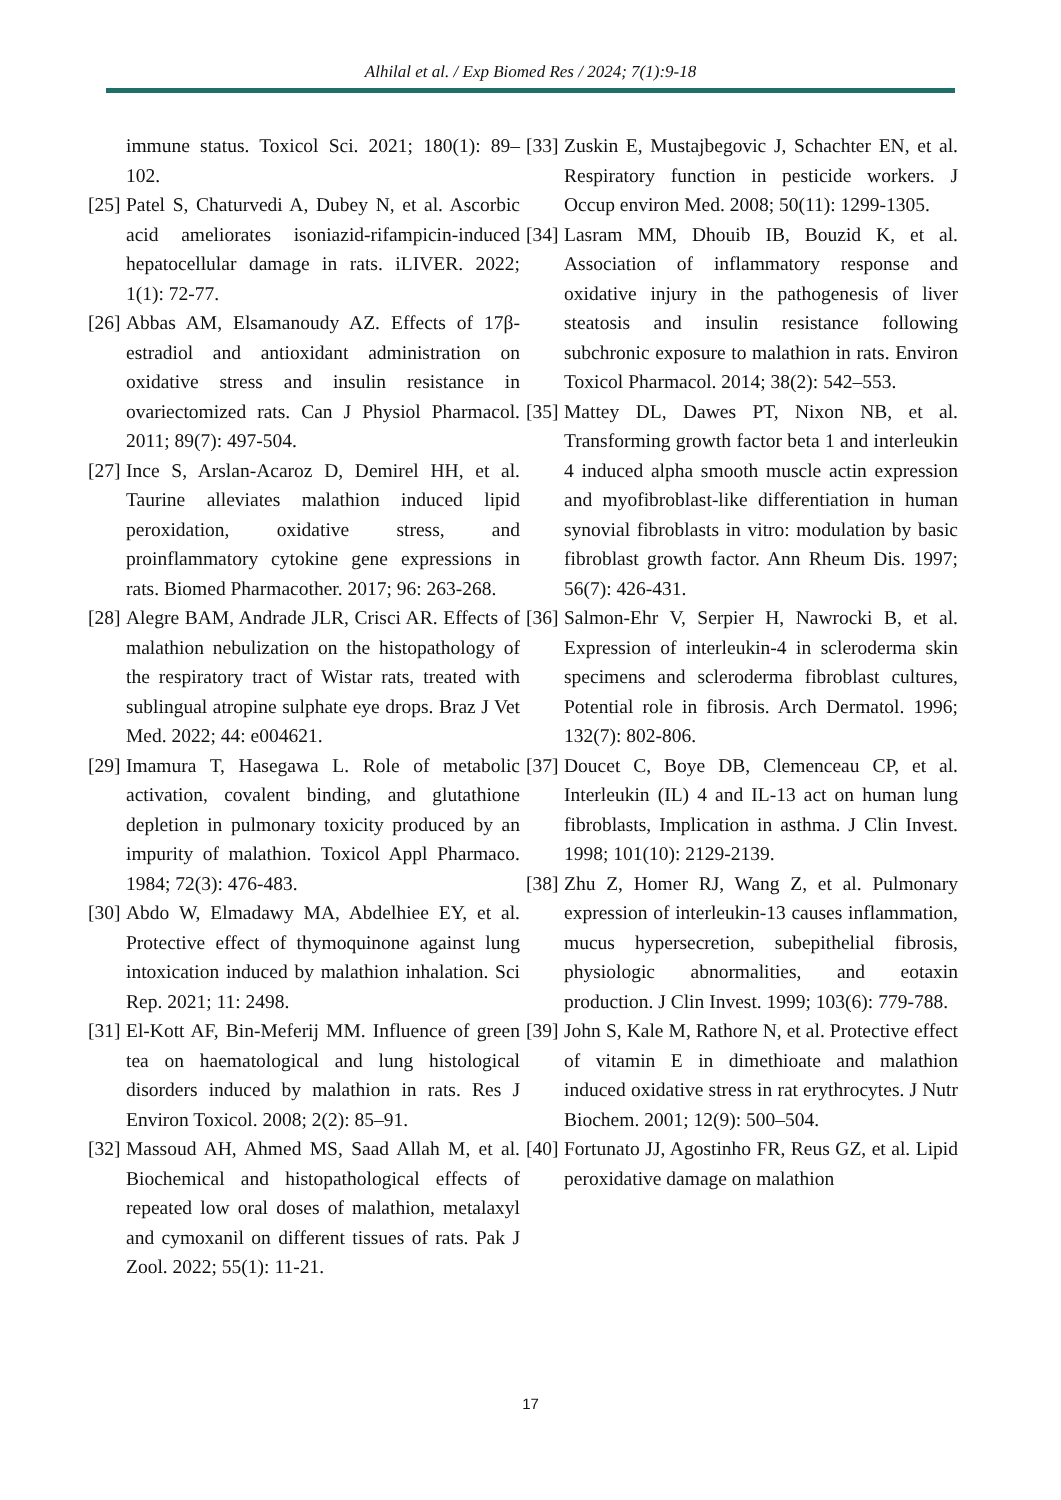Alhilal et al. / Exp Biomed Res / 2024; 7(1):9-18
immune status. Toxicol Sci. 2021; 180(1): 89–102.
[25] Patel S, Chaturvedi A, Dubey N, et al. Ascorbic acid ameliorates isoniazid-rifampicin-induced hepatocellular damage in rats. iLIVER. 2022; 1(1): 72-77.
[26] Abbas AM, Elsamanoudy AZ. Effects of 17β-estradiol and antioxidant administration on oxidative stress and insulin resistance in ovariectomized rats. Can J Physiol Pharmacol. 2011; 89(7): 497-504.
[27] Ince S, Arslan-Acaroz D, Demirel HH, et al. Taurine alleviates malathion induced lipid peroxidation, oxidative stress, and proinflammatory cytokine gene expressions in rats. Biomed Pharmacother. 2017; 96: 263-268.
[28] Alegre BAM, Andrade JLR, Crisci AR. Effects of malathion nebulization on the histopathology of the respiratory tract of Wistar rats, treated with sublingual atropine sulphate eye drops. Braz J Vet Med. 2022; 44: e004621.
[29] Imamura T, Hasegawa L. Role of metabolic activation, covalent binding, and glutathione depletion in pulmonary toxicity produced by an impurity of malathion. Toxicol Appl Pharmaco. 1984; 72(3): 476-483.
[30] Abdo W, Elmadawy MA, Abdelhiee EY, et al. Protective effect of thymoquinone against lung intoxication induced by malathion inhalation. Sci Rep. 2021; 11: 2498.
[31] El-Kott AF, Bin-Meferij MM. Influence of green tea on haematological and lung histological disorders induced by malathion in rats. Res J Environ Toxicol. 2008; 2(2): 85–91.
[32] Massoud AH, Ahmed MS, Saad Allah M, et al. Biochemical and histopathological effects of repeated low oral doses of malathion, metalaxyl and cymoxanil on different tissues of rats. Pak J Zool. 2022; 55(1): 11-21.
[33] Zuskin E, Mustajbegovic J, Schachter EN, et al. Respiratory function in pesticide workers. J Occup environ Med. 2008; 50(11): 1299-1305.
[34] Lasram MM, Dhouib IB, Bouzid K, et al. Association of inflammatory response and oxidative injury in the pathogenesis of liver steatosis and insulin resistance following subchronic exposure to malathion in rats. Environ Toxicol Pharmacol. 2014; 38(2): 542–553.
[35] Mattey DL, Dawes PT, Nixon NB, et al. Transforming growth factor beta 1 and interleukin 4 induced alpha smooth muscle actin expression and myofibroblast-like differentiation in human synovial fibroblasts in vitro: modulation by basic fibroblast growth factor. Ann Rheum Dis. 1997; 56(7): 426-431.
[36] Salmon-Ehr V, Serpier H, Nawrocki B, et al. Expression of interleukin-4 in scleroderma skin specimens and scleroderma fibroblast cultures, Potential role in fibrosis. Arch Dermatol. 1996; 132(7): 802-806.
[37] Doucet C, Boye DB, Clemenceau CP, et al. Interleukin (IL) 4 and IL-13 act on human lung fibroblasts, Implication in asthma. J Clin Invest. 1998; 101(10): 2129-2139.
[38] Zhu Z, Homer RJ, Wang Z, et al. Pulmonary expression of interleukin-13 causes inflammation, mucus hypersecretion, subepithelial fibrosis, physiologic abnormalities, and eotaxin production. J Clin Invest. 1999; 103(6): 779-788.
[39] John S, Kale M, Rathore N, et al. Protective effect of vitamin E in dimethioate and malathion induced oxidative stress in rat erythrocytes. J Nutr Biochem. 2001; 12(9): 500–504.
[40] Fortunato JJ, Agostinho FR, Reus GZ, et al. Lipid peroxidative damage on malathion
17